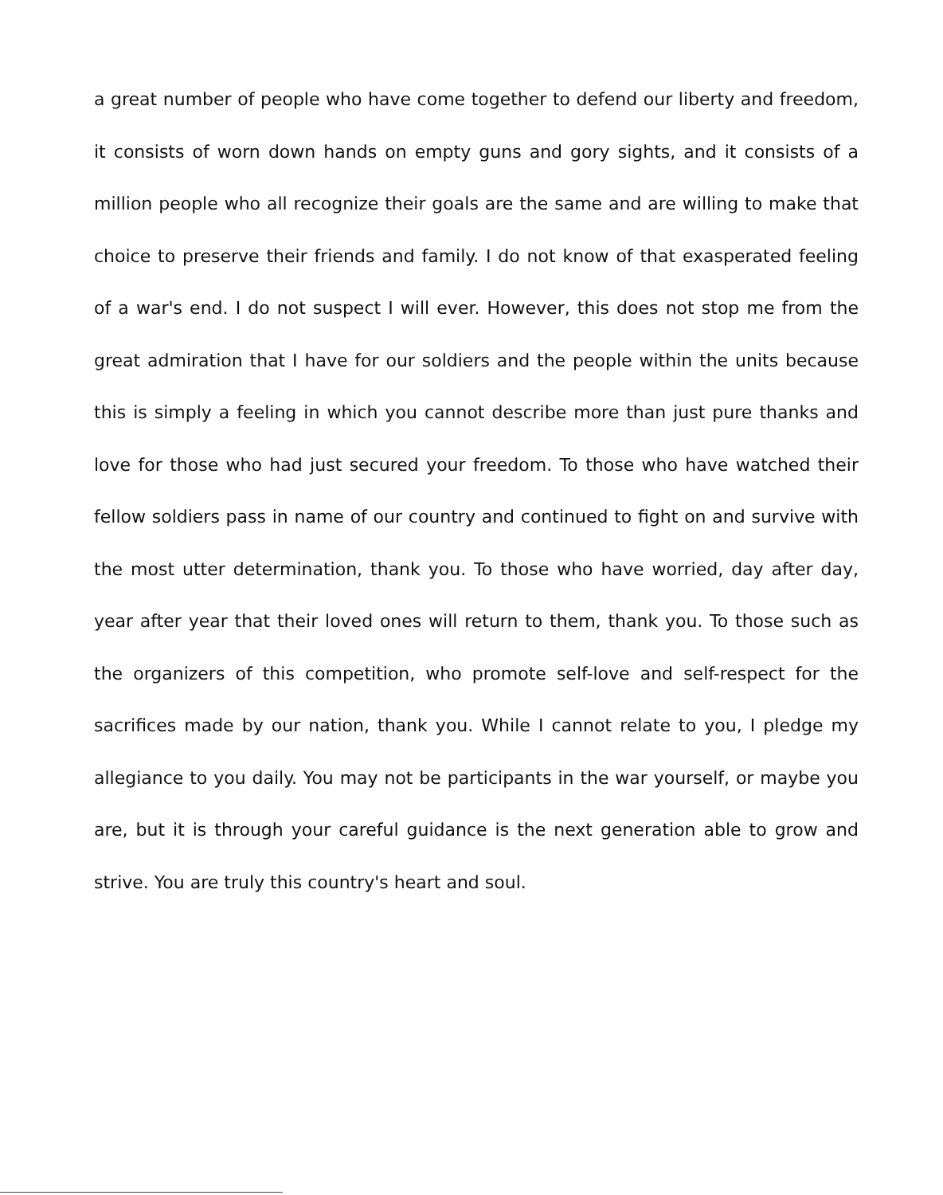a great number of people who have come together to defend our liberty and freedom, it consists of worn down hands on empty guns and gory sights, and it consists of a million people who all recognize their goals are the same and are willing to make that choice to preserve their friends and family. I do not know of that exasperated feeling of a war's end. I do not suspect I will ever. However, this does not stop me from the great admiration that I have for our soldiers and the people within the units because this is simply a feeling in which you cannot describe more than just pure thanks and love for those who had just secured your freedom. To those who have watched their fellow soldiers pass in name of our country and continued to fight on and survive with the most utter determination, thank you. To those who have worried, day after day, year after year that their loved ones will return to them, thank you. To those such as the organizers of this competition, who promote self-love and self-respect for the sacrifices made by our nation, thank you. While I cannot relate to you, I pledge my allegiance to you daily. You may not be participants in the war yourself, or maybe you are, but it is through your careful guidance is the next generation able to grow and strive. You are truly this country's heart and soul.